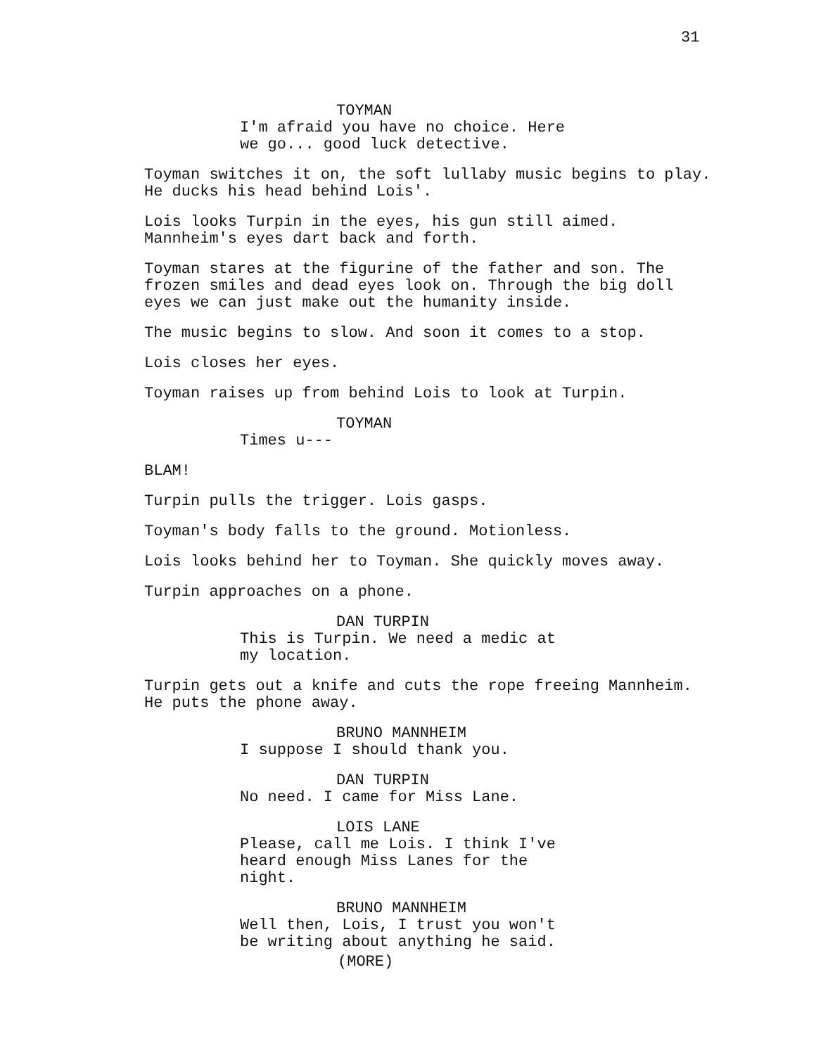31
TOYMAN
I'm afraid you have no choice. Here we go... good luck detective.
Toyman switches it on, the soft lullaby music begins to play. He ducks his head behind Lois'.
Lois looks Turpin in the eyes, his gun still aimed. Mannheim's eyes dart back and forth.
Toyman stares at the figurine of the father and son. The frozen smiles and dead eyes look on. Through the big doll eyes we can just make out the humanity inside.
The music begins to slow. And soon it comes to a stop.
Lois closes her eyes.
Toyman raises up from behind Lois to look at Turpin.
TOYMAN
Times u---
BLAM!
Turpin pulls the trigger. Lois gasps.
Toyman's body falls to the ground. Motionless.
Lois looks behind her to Toyman. She quickly moves away.
Turpin approaches on a phone.
DAN TURPIN
This is Turpin. We need a medic at my location.
Turpin gets out a knife and cuts the rope freeing Mannheim. He puts the phone away.
BRUNO MANNHEIM
I suppose I should thank you.
DAN TURPIN
No need. I came for Miss Lane.
LOIS LANE
Please, call me Lois. I think I've heard enough Miss Lanes for the night.
BRUNO MANNHEIM
Well then, Lois, I trust you won't be writing about anything he said.
(MORE)